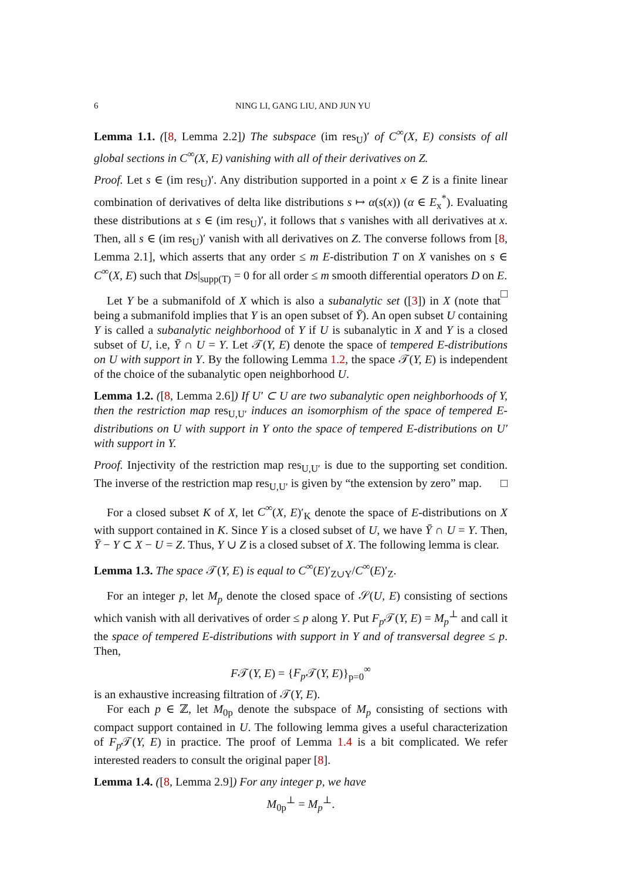6 NING LI, GANG LIU, AND JUN YU
Lemma 1.1. ([8, Lemma 2.2]) The subspace (im res<sub>U</sub>)′ of C<sup>∞</sup>(X, E) consists of all global sections in C<sup>∞</sup>(X, E) vanishing with all of their derivatives on Z.
Proof. Let s ∈ (im res<sub>U</sub>)′. Any distribution supported in a point x ∈ Z is a finite linear combination of derivatives of delta like distributions s ↦ α(s(x)) (α ∈ E<sub>x</sub><sup>*</sup>). Evaluating these distributions at s ∈ (im res<sub>U</sub>)′, it follows that s vanishes with all derivatives at x. Then, all s ∈ (im res<sub>U</sub>)′ vanish with all derivatives on Z. The converse follows from [8, Lemma 2.1], which asserts that any order ≤ m E-distribution T on X vanishes on s ∈ C<sup>∞</sup>(X, E) such that Ds|<sub>supp(T)</sub> = 0 for all order ≤ m smooth differential operators D on E. □
Let Y be a submanifold of X which is also a subanalytic set ([3]) in X (note that being a submanifold implies that Y is an open subset of Ȳ). An open subset U containing Y is called a subanalytic neighborhood of Y if U is subanalytic in X and Y is a closed subset of U, i.e, Ȳ ∩ U = Y. Let 𝒯(Y, E) denote the space of tempered E-distributions on U with support in Y. By the following Lemma 1.2, the space 𝒯(Y, E) is independent of the choice of the subanalytic open neighborhood U.
Lemma 1.2. ([8, Lemma 2.6]) If U′ ⊂ U are two subanalytic open neighborhoods of Y, then the restriction map res<sub>U,U′</sub> induces an isomorphism of the space of tempered E-distributions on U with support in Y onto the space of tempered E-distributions on U′ with support in Y.
Proof. Injectivity of the restriction map res<sub>U,U′</sub> is due to the supporting set condition. The inverse of the restriction map res<sub>U,U′</sub> is given by “the extension by zero” map. □
For a closed subset K of X, let C<sup>∞</sup>(X, E)′<sub>K</sub> denote the space of E-distributions on X with support contained in K. Since Y is a closed subset of U, we have Ȳ ∩ U = Y. Then, Ȳ − Y ⊂ X − U = Z. Thus, Y ∪ Z is a closed subset of X. The following lemma is clear.
Lemma 1.3. The space 𝒯(Y, E) is equal to C<sup>∞</sup>(E)′<sub>Z∪Y</sub>/C<sup>∞</sup>(E)′<sub>Z</sub>.
For an integer p, let M<sub>p</sub> denote the closed space of 𝒮(U, E) consisting of sections which vanish with all derivatives of order ≤ p along Y. Put F<sub>p</sub> 𝒯(Y, E) = M<sub>p</sub><sup>⊥</sup> and call it the space of tempered E-distributions with support in Y and of transversal degree ≤ p. Then,
F𝒯(Y, E) = {F<sub>p</sub> 𝒯(Y, E)}<sub>p=0</sub><sup>∞</sup>
is an exhaustive increasing filtration of 𝒯(Y, E).
For each p ∈ ℤ, let M<sub>0p</sub> denote the subspace of M<sub>p</sub> consisting of sections with compact support contained in U. The following lemma gives a useful characterization of F<sub>p</sub> 𝒯(Y, E) in practice. The proof of Lemma 1.4 is a bit complicated. We refer interested readers to consult the original paper [8].
Lemma 1.4. ([8, Lemma 2.9]) For any integer p, we have
M<sub>0p</sub><sup>⊥</sup> = M<sub>p</sub><sup>⊥</sup>.